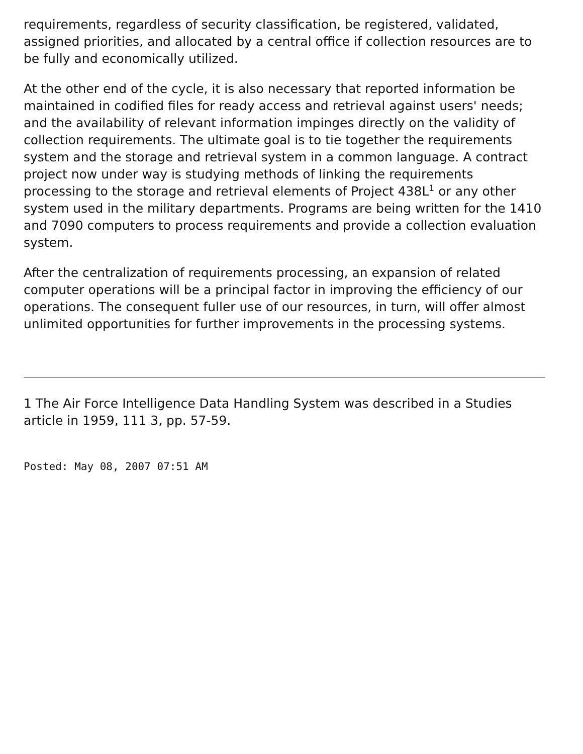requirements, regardless of security classification, be registered, validated, assigned priorities, and allocated by a central office if collection resources are to be fully and economically utilized.
At the other end of the cycle, it is also necessary that reported information be maintained in codified files for ready access and retrieval against users' needs; and the availability of relevant information impinges directly on the validity of collection requirements. The ultimate goal is to tie together the requirements system and the storage and retrieval system in a common language. A contract project now under way is studying methods of linking the requirements processing to the storage and retrieval elements of Project 438L<sup>1</sup> or any other system used in the military departments. Programs are being written for the 1410 and 7090 computers to process requirements and provide a collection evaluation system.
After the centralization of requirements processing, an expansion of related computer operations will be a principal factor in improving the efficiency of our operations. The consequent fuller use of our resources, in turn, will offer almost unlimited opportunities for further improvements in the processing systems.
1 The Air Force Intelligence Data Handling System was described in a Studies article in 1959, 111 3, pp. 57-59.
Posted: May 08, 2007 07:51 AM